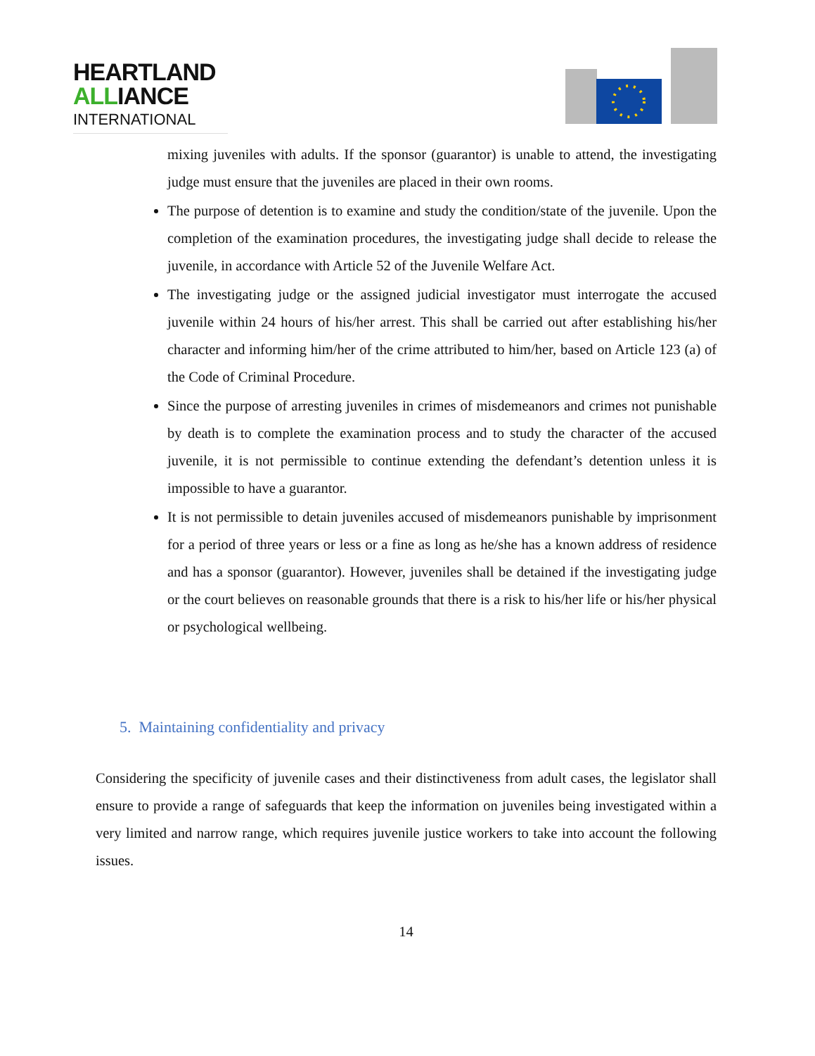HEARTLAND
ALLIANCE
INTERNATIONAL
mixing juveniles with adults. If the sponsor (guarantor) is unable to attend, the investigating judge must ensure that the juveniles are placed in their own rooms.
The purpose of detention is to examine and study the condition/state of the juvenile. Upon the completion of the examination procedures, the investigating judge shall decide to release the juvenile, in accordance with Article 52 of the Juvenile Welfare Act.
The investigating judge or the assigned judicial investigator must interrogate the accused juvenile within 24 hours of his/her arrest. This shall be carried out after establishing his/her character and informing him/her of the crime attributed to him/her, based on Article 123 (a) of the Code of Criminal Procedure.
Since the purpose of arresting juveniles in crimes of misdemeanors and crimes not punishable by death is to complete the examination process and to study the character of the accused juvenile, it is not permissible to continue extending the defendant’s detention unless it is impossible to have a guarantor.
It is not permissible to detain juveniles accused of misdemeanors punishable by imprisonment for a period of three years or less or a fine as long as he/she has a known address of residence and has a sponsor (guarantor). However, juveniles shall be detained if the investigating judge or the court believes on reasonable grounds that there is a risk to his/her life or his/her physical or psychological wellbeing.
5. Maintaining confidentiality and privacy
Considering the specificity of juvenile cases and their distinctiveness from adult cases, the legislator shall ensure to provide a range of safeguards that keep the information on juveniles being investigated within a very limited and narrow range, which requires juvenile justice workers to take into account the following issues.
14